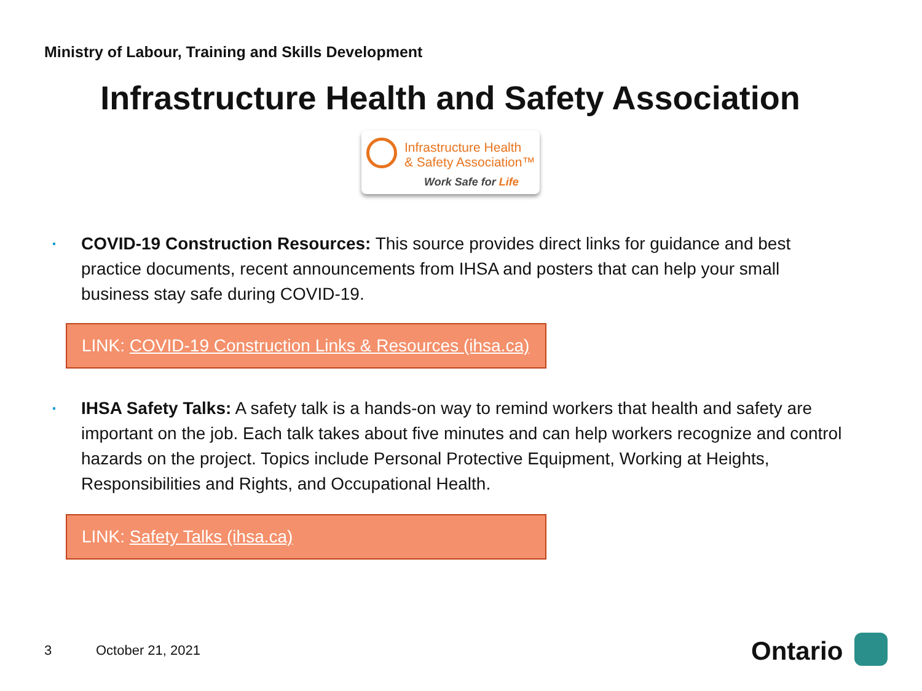Ministry of Labour, Training and Skills Development
Infrastructure Health and Safety Association
Infrastructure Health
& Safety Association™
Work Safe for Life
COVID-19 Construction Resources: This source provides direct links for guidance and best practice documents, recent announcements from IHSA and posters that can help your small business stay safe during COVID-19.
LINK: COVID-19 Construction Links & Resources (ihsa.ca)
IHSA Safety Talks: A safety talk is a hands-on way to remind workers that health and safety are important on the job. Each talk takes about five minutes and can help workers recognize and control hazards on the project. Topics include Personal Protective Equipment, Working at Heights, Responsibilities and Rights, and Occupational Health.
LINK: Safety Talks (ihsa.ca)
3 October 21, 2021 Ontario